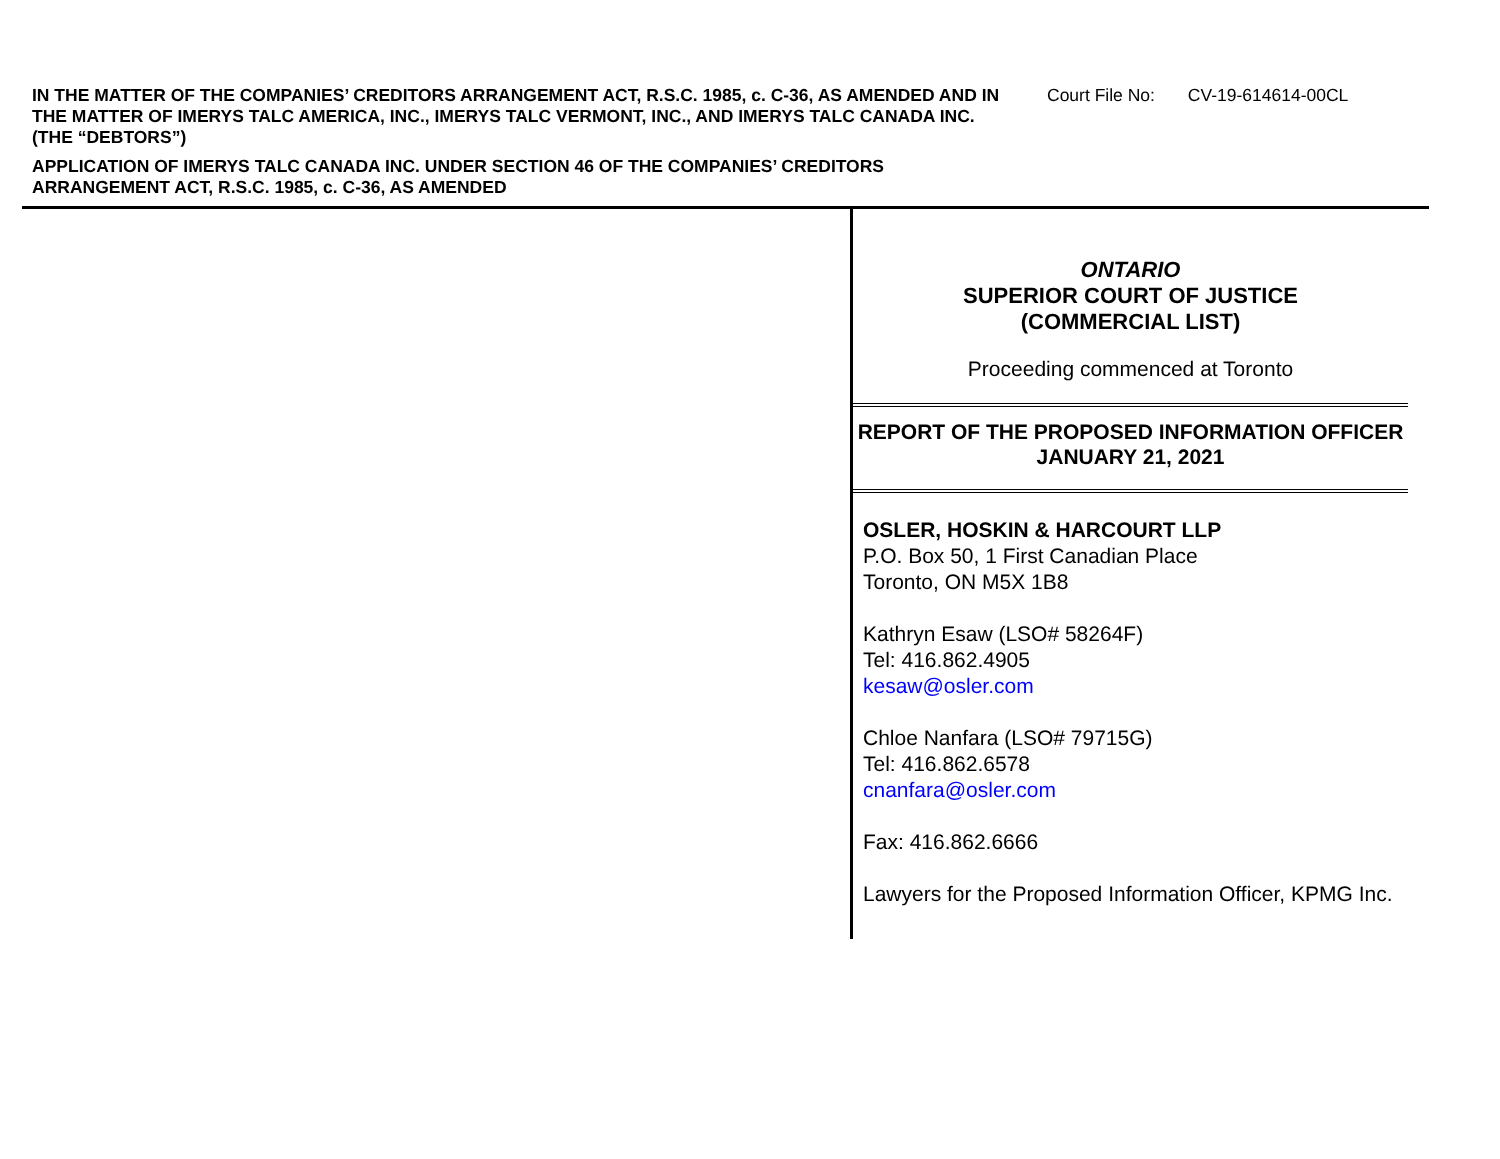IN THE MATTER OF THE COMPANIES’ CREDITORS ARRANGEMENT ACT, R.S.C. 1985, c. C-36, AS AMENDED AND IN THE MATTER OF IMERYS TALC AMERICA, INC., IMERYS TALC VERMONT, INC., AND IMERYS TALC CANADA INC. (THE “DEBTORS”)
APPLICATION OF IMERYS TALC CANADA INC. UNDER SECTION 46 OF THE COMPANIES’ CREDITORS ARRANGEMENT ACT, R.S.C. 1985, c. C-36, AS AMENDED
Court File No: CV-19-614614-00CL
ONTARIO
SUPERIOR COURT OF JUSTICE
(COMMERCIAL LIST)
Proceeding commenced at Toronto
REPORT OF THE PROPOSED INFORMATION OFFICER
JANUARY 21, 2021
OSLER, HOSKIN & HARCOURT LLP
P.O. Box 50, 1 First Canadian Place
Toronto, ON M5X 1B8
Kathryn Esaw (LSO# 58264F)
Tel: 416.862.4905
kesaw@osler.com
Chloe Nanfara (LSO# 79715G)
Tel: 416.862.6578
cnanfara@osler.com
Fax: 416.862.6666
Lawyers for the Proposed Information Officer, KPMG Inc.